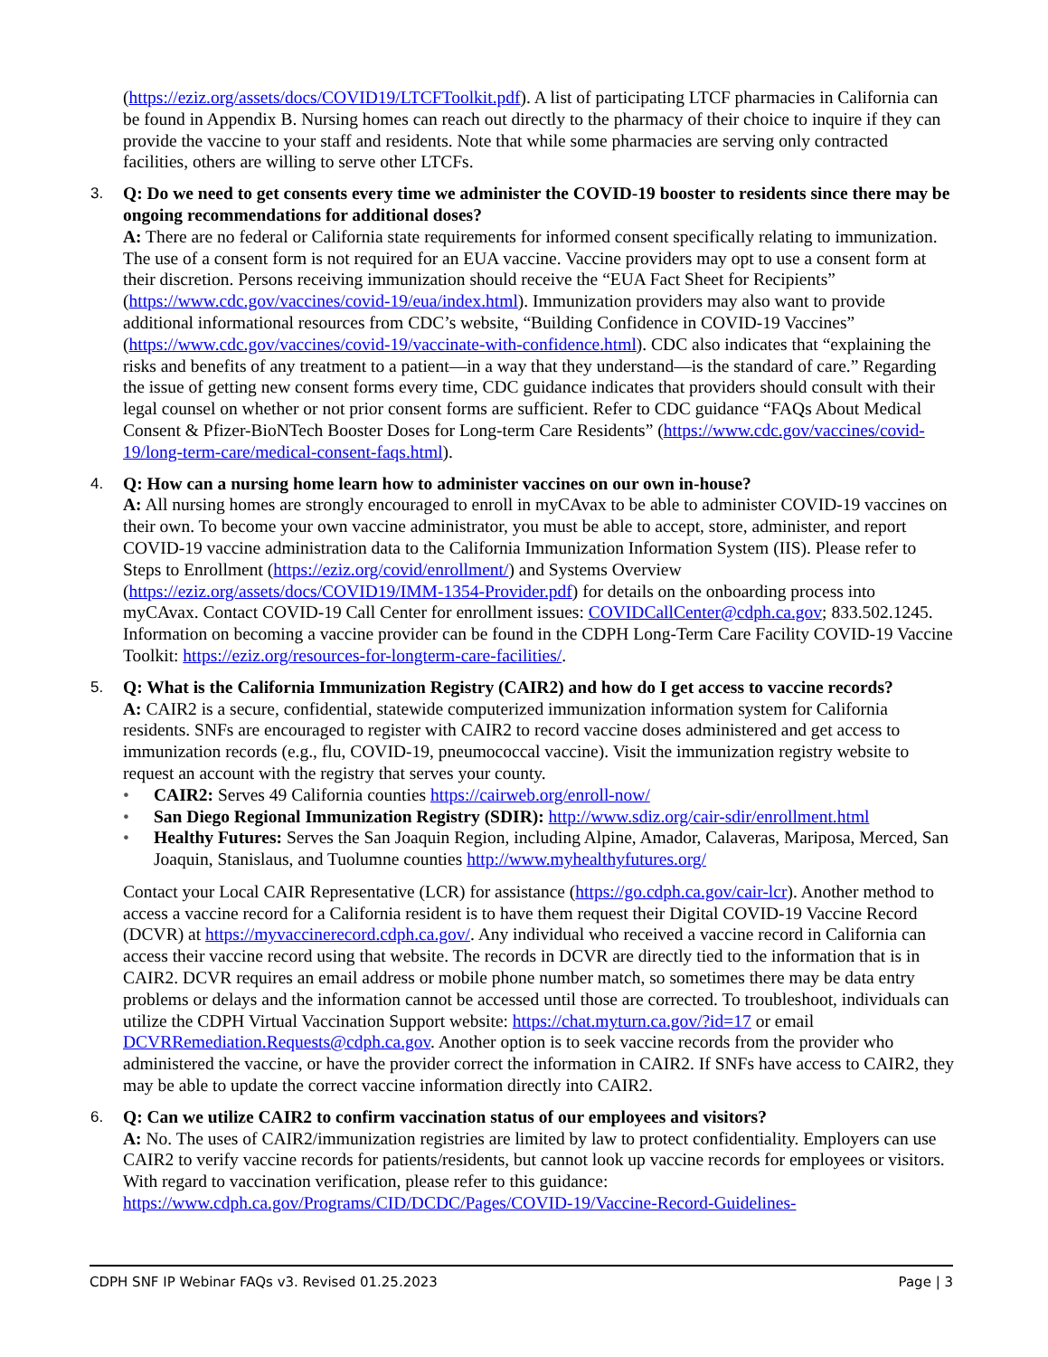(https://eziz.org/assets/docs/COVID19/LTCFToolkit.pdf). A list of participating LTCF pharmacies in California can be found in Appendix B. Nursing homes can reach out directly to the pharmacy of their choice to inquire if they can provide the vaccine to your staff and residents. Note that while some pharmacies are serving only contracted facilities, others are willing to serve other LTCFs.
3. Q: Do we need to get consents every time we administer the COVID-19 booster to residents since there may be ongoing recommendations for additional doses?
A: There are no federal or California state requirements for informed consent specifically relating to immunization. The use of a consent form is not required for an EUA vaccine. Vaccine providers may opt to use a consent form at their discretion. Persons receiving immunization should receive the “EUA Fact Sheet for Recipients” (https://www.cdc.gov/vaccines/covid-19/eua/index.html). Immunization providers may also want to provide additional informational resources from CDC’s website, “Building Confidence in COVID-19 Vaccines” (https://www.cdc.gov/vaccines/covid-19/vaccinate-with-confidence.html). CDC also indicates that “explaining the risks and benefits of any treatment to a patient—in a way that they understand—is the standard of care.” Regarding the issue of getting new consent forms every time, CDC guidance indicates that providers should consult with their legal counsel on whether or not prior consent forms are sufficient. Refer to CDC guidance “FAQs About Medical Consent & Pfizer-BioNTech Booster Doses for Long-term Care Residents” (https://www.cdc.gov/vaccines/covid-19/long-term-care/medical-consent-faqs.html).
4. Q: How can a nursing home learn how to administer vaccines on our own in-house?
A: All nursing homes are strongly encouraged to enroll in myCAvax to be able to administer COVID-19 vaccines on their own. To become your own vaccine administrator, you must be able to accept, store, administer, and report COVID-19 vaccine administration data to the California Immunization Information System (IIS). Please refer to Steps to Enrollment (https://eziz.org/covid/enrollment/) and Systems Overview (https://eziz.org/assets/docs/COVID19/IMM-1354-Provider.pdf) for details on the onboarding process into myCAvax. Contact COVID-19 Call Center for enrollment issues: COVIDCallCenter@cdph.ca.gov; 833.502.1245. Information on becoming a vaccine provider can be found in the CDPH Long-Term Care Facility COVID-19 Vaccine Toolkit: https://eziz.org/resources-for-longterm-care-facilities/.
5. Q: What is the California Immunization Registry (CAIR2) and how do I get access to vaccine records?
A: CAIR2 is a secure, confidential, statewide computerized immunization information system for California residents. SNFs are encouraged to register with CAIR2 to record vaccine doses administered and get access to immunization records (e.g., flu, COVID-19, pneumococcal vaccine). Visit the immunization registry website to request an account with the registry that serves your county.
• CAIR2: Serves 49 California counties https://cairweb.org/enroll-now/
• San Diego Regional Immunization Registry (SDIR): http://www.sdiz.org/cair-sdir/enrollment.html
• Healthy Futures: Serves the San Joaquin Region, including Alpine, Amador, Calaveras, Mariposa, Merced, San Joaquin, Stanislaus, and Tuolumne counties http://www.myhealthyfutures.org/
Contact your Local CAIR Representative (LCR) for assistance (https://go.cdph.ca.gov/cair-lcr). Another method to access a vaccine record for a California resident is to have them request their Digital COVID-19 Vaccine Record (DCVR) at https://myvaccinerecord.cdph.ca.gov/. Any individual who received a vaccine record in California can access their vaccine record using that website. The records in DCVR are directly tied to the information that is in CAIR2. DCVR requires an email address or mobile phone number match, so sometimes there may be data entry problems or delays and the information cannot be accessed until those are corrected. To troubleshoot, individuals can utilize the CDPH Virtual Vaccination Support website: https://chat.myturn.ca.gov/?id=17 or email DCVRRemediation.Requests@cdph.ca.gov. Another option is to seek vaccine records from the provider who administered the vaccine, or have the provider correct the information in CAIR2. If SNFs have access to CAIR2, they may be able to update the correct vaccine information directly into CAIR2.
6. Q: Can we utilize CAIR2 to confirm vaccination status of our employees and visitors?
A: No. The uses of CAIR2/immunization registries are limited by law to protect confidentiality. Employers can use CAIR2 to verify vaccine records for patients/residents, but cannot look up vaccine records for employees or visitors. With regard to vaccination verification, please refer to this guidance: https://www.cdph.ca.gov/Programs/CID/DCDC/Pages/COVID-19/Vaccine-Record-Guidelines-
CDPH SNF IP Webinar FAQs v3. Revised 01.25.2023 Page | 3